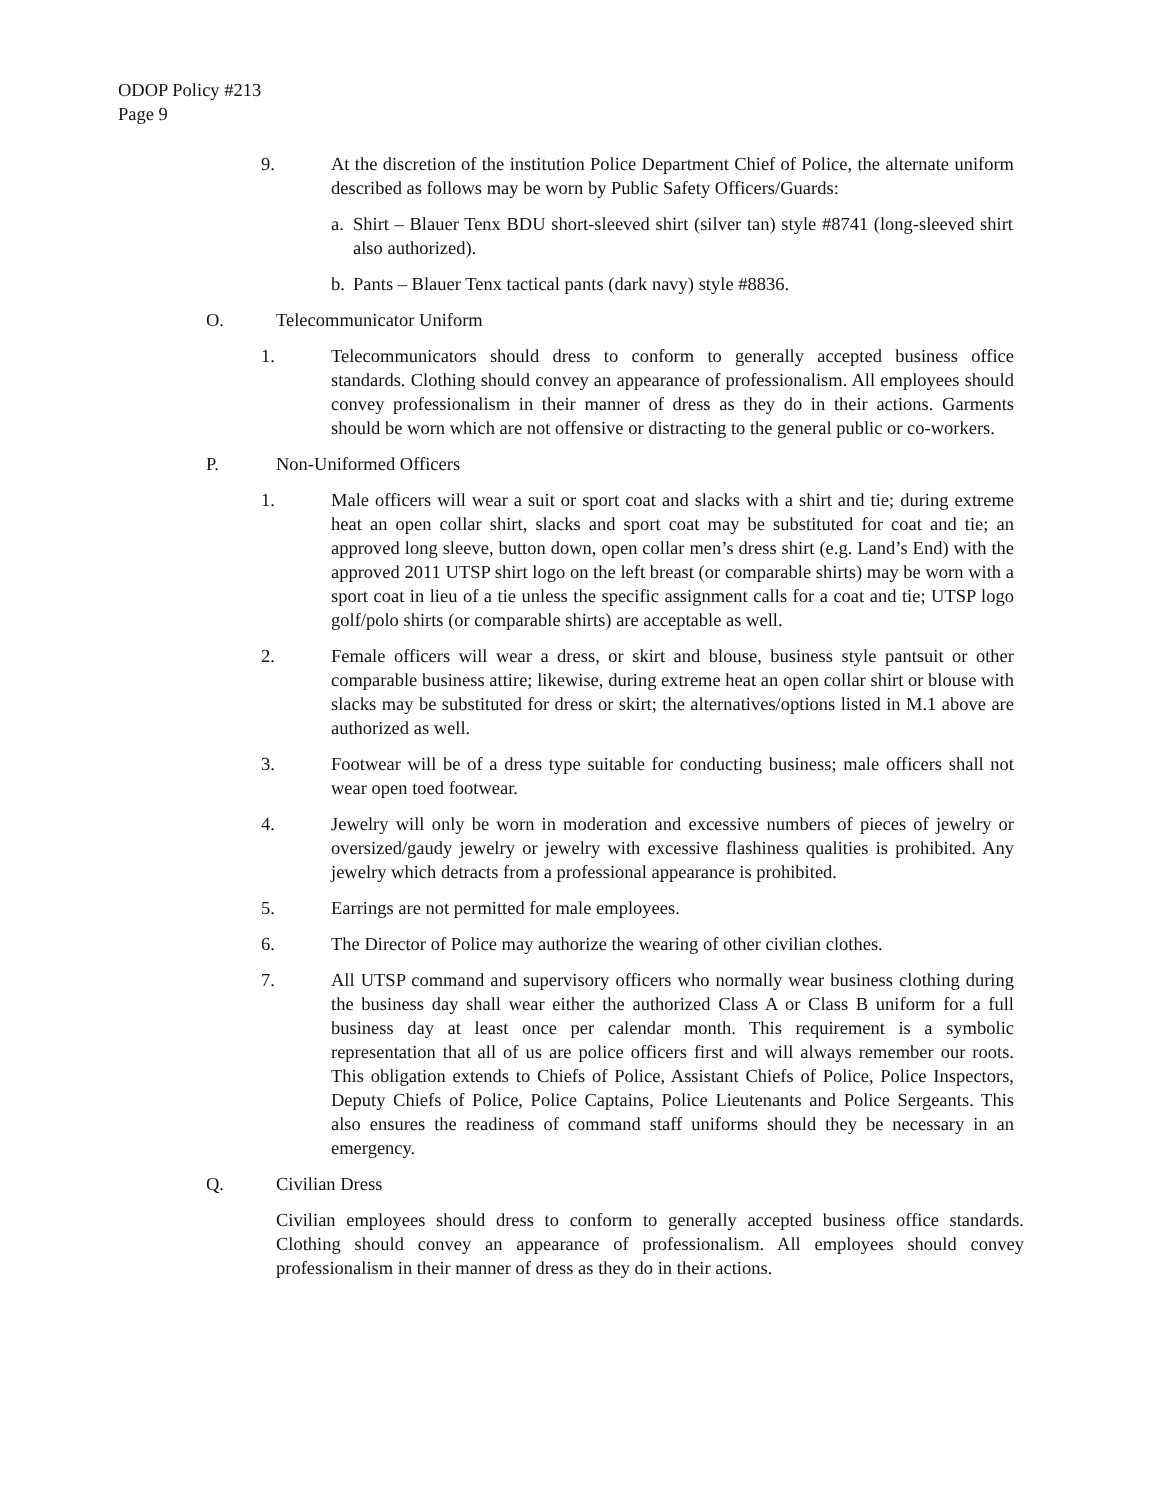ODOP Policy #213
Page 9
9. At the discretion of the institution Police Department Chief of Police, the alternate uniform described as follows may be worn by Public Safety Officers/Guards:
a.
Shirt – Blauer Tenx BDU short-sleeved shirt (silver tan) style #8741 (long-sleeved shirt also authorized).
b.
Pants – Blauer Tenx tactical pants (dark navy) style #8836.
O. Telecommunicator Uniform
1. Telecommunicators should dress to conform to generally accepted business office standards. Clothing should convey an appearance of professionalism. All employees should convey professionalism in their manner of dress as they do in their actions. Garments should be worn which are not offensive or distracting to the general public or co-workers.
P. Non-Uniformed Officers
1. Male officers will wear a suit or sport coat and slacks with a shirt and tie; during extreme heat an open collar shirt, slacks and sport coat may be substituted for coat and tie; an approved long sleeve, button down, open collar men’s dress shirt (e.g. Land’s End) with the approved 2011 UTSP shirt logo on the left breast (or comparable shirts) may be worn with a sport coat in lieu of a tie unless the specific assignment calls for a coat and tie; UTSP logo golf/polo shirts (or comparable shirts) are acceptable as well.
2. Female officers will wear a dress, or skirt and blouse, business style pantsuit or other comparable business attire; likewise, during extreme heat an open collar shirt or blouse with slacks may be substituted for dress or skirt; the alternatives/options listed in M.1 above are authorized as well.
3. Footwear will be of a dress type suitable for conducting business; male officers shall not wear open toed footwear.
4. Jewelry will only be worn in moderation and excessive numbers of pieces of jewelry or oversized/gaudy jewelry or jewelry with excessive flashiness qualities is prohibited. Any jewelry which detracts from a professional appearance is prohibited.
5. Earrings are not permitted for male employees.
6. The Director of Police may authorize the wearing of other civilian clothes.
7. All UTSP command and supervisory officers who normally wear business clothing during the business day shall wear either the authorized Class A or Class B uniform for a full business day at least once per calendar month. This requirement is a symbolic representation that all of us are police officers first and will always remember our roots. This obligation extends to Chiefs of Police, Assistant Chiefs of Police, Police Inspectors, Deputy Chiefs of Police, Police Captains, Police Lieutenants and Police Sergeants. This also ensures the readiness of command staff uniforms should they be necessary in an emergency.
Q. Civilian Dress
Civilian employees should dress to conform to generally accepted business office standards. Clothing should convey an appearance of professionalism. All employees should convey professionalism in their manner of dress as they do in their actions.